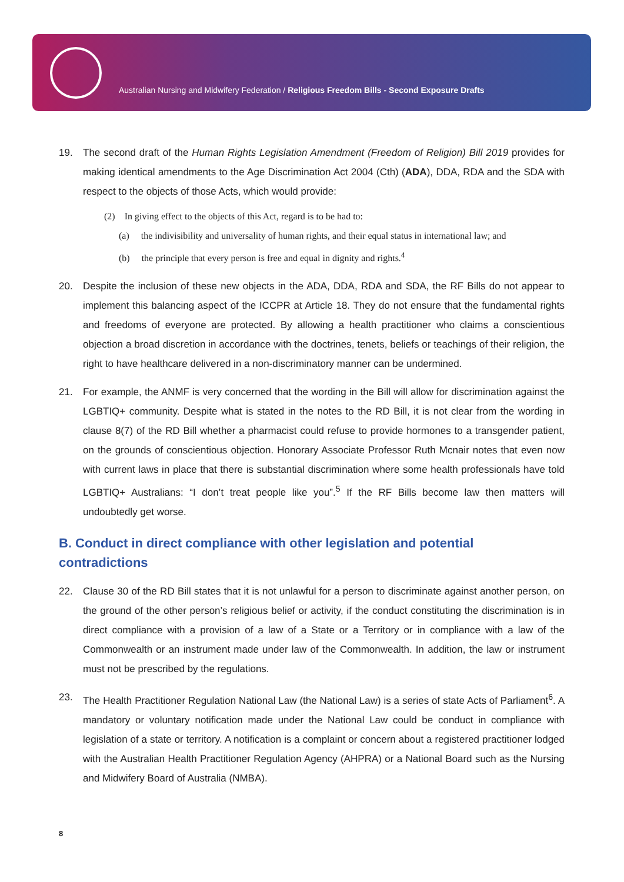Australian Nursing and Midwifery Federation / Religious Freedom Bills - Second Exposure Drafts
19. The second draft of the Human Rights Legislation Amendment (Freedom of Religion) Bill 2019 provides for making identical amendments to the Age Discrimination Act 2004 (Cth) (ADA), DDA, RDA and the SDA with respect to the objects of those Acts, which would provide:
(2) In giving effect to the objects of this Act, regard is to be had to:
(a) the indivisibility and universality of human rights, and their equal status in international law; and
(b) the principle that every person is free and equal in dignity and rights.<sup>4</sup>
20. Despite the inclusion of these new objects in the ADA, DDA, RDA and SDA, the RF Bills do not appear to implement this balancing aspect of the ICCPR at Article 18. They do not ensure that the fundamental rights and freedoms of everyone are protected. By allowing a health practitioner who claims a conscientious objection a broad discretion in accordance with the doctrines, tenets, beliefs or teachings of their religion, the right to have healthcare delivered in a non-discriminatory manner can be undermined.
21. For example, the ANMF is very concerned that the wording in the Bill will allow for discrimination against the LGBTIQ+ community. Despite what is stated in the notes to the RD Bill, it is not clear from the wording in clause 8(7) of the RD Bill whether a pharmacist could refuse to provide hormones to a transgender patient, on the grounds of conscientious objection. Honorary Associate Professor Ruth Mcnair notes that even now with current laws in place that there is substantial discrimination where some health professionals have told LGBTIQ+ Australians: “I don’t treat people like you”.<sup>5</sup> If the RF Bills become law then matters will undoubtedly get worse.
B. Conduct in direct compliance with other legislation and potential contradictions
22. Clause 30 of the RD Bill states that it is not unlawful for a person to discriminate against another person, on the ground of the other person’s religious belief or activity, if the conduct constituting the discrimination is in direct compliance with a provision of a law of a State or a Territory or in compliance with a law of the Commonwealth or an instrument made under law of the Commonwealth. In addition, the law or instrument must not be prescribed by the regulations.
23. The Health Practitioner Regulation National Law (the National Law) is a series of state Acts of Parliament<sup>6</sup>. A mandatory or voluntary notification made under the National Law could be conduct in compliance with legislation of a state or territory. A notification is a complaint or concern about a registered practitioner lodged with the Australian Health Practitioner Regulation Agency (AHPRA) or a National Board such as the Nursing and Midwifery Board of Australia (NMBA).
8